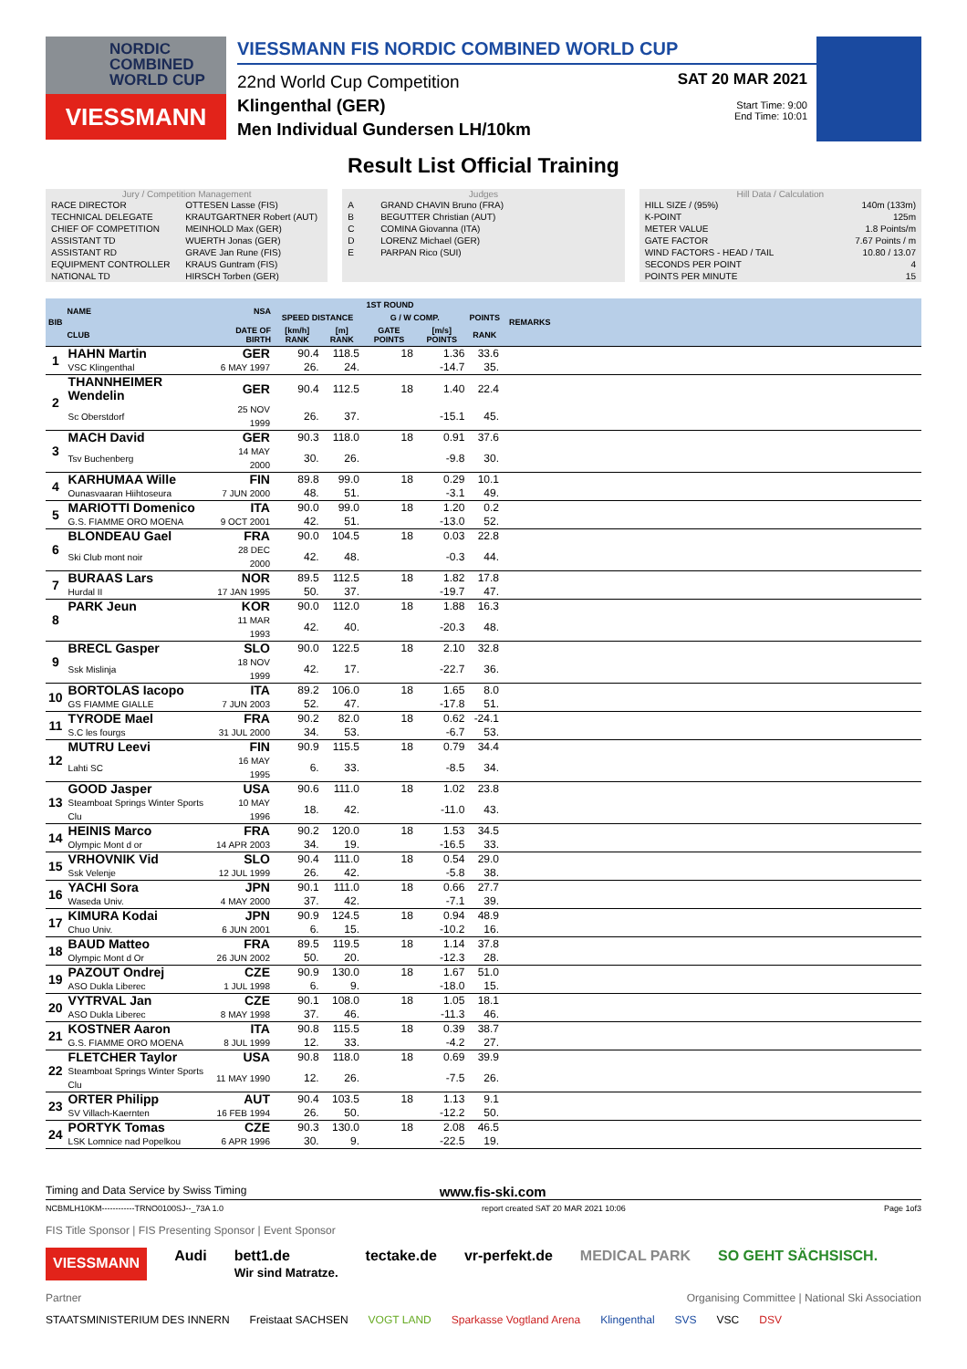NORDIC
COMBINED
WORLD CUP
VIESSMANN
VIESSMANN FIS NORDIC COMBINED WORLD CUP
22nd World Cup Competition
Klingenthal (GER)
Men Individual Gundersen LH/10km
SAT 20 MAR 2021
Start Time: 9:00
End Time: 10:01
Result List Official Training
Jury / Competition Management
| RACE DIRECTOR | OTTESEN Lasse (FIS) |
| TECHNICAL DELEGATE | KRAUTGARTNER Robert (AUT) |
| CHIEF OF COMPETITION | MEINHOLD Max (GER) |
| ASSISTANT TD | WUERTH Jonas (GER) |
| ASSISTANT RD | GRAVE Jan Rune (FIS) |
| EQUIPMENT CONTROLLER | KRAUS Guntram (FIS) |
| NATIONAL TD | HIRSCH Torben (GER) |
Judges
| A | GRAND CHAVIN Bruno (FRA) |
| B | BEGUTTER Christian (AUT) |
| C | COMINA Giovanna (ITA) |
| D | LORENZ Michael (GER) |
| E | PARPAN Rico (SUI) |
Hill Data / Calculation
| HILL SIZE / (95%) | 140m (133m) |
| K-POINT | 125m |
| METER VALUE | 1.8 Points/m |
| GATE FACTOR | 7.67 Points / m |
| WIND FACTORS - HEAD / TAIL | 10.80 / 13.07 |
| SECONDS PER POINT | 4 |
| POINTS PER MINUTE | 15 |
| BIB | NAME | NSA | 1ST ROUND | | | | | | REMARKS |
| --- | --- | --- | --- | --- | --- | --- | --- | --- | --- |
| | | | SPEED DISTANCE | | G / W COMP. | | POINTS | | |
| | CLUB | DATE OF BIRTH | [km/h] RANK | [m] RANK | GATE POINTS | [m/s] POINTS | RANK | | |
| 1 | HAHN Martin | GER | 90.4 | 118.5 | 18 | 1.36 | 33.6 | | |
| | VSC Klingenthal | 6 MAY 1997 | 26. | 24. | | -14.7 | 35. | | |
| 2 | THANNHEIMER Wendelin | GER | 90.4 | 112.5 | 18 | 1.40 | 22.4 | | |
| | Sc Oberstdorf | 25 NOV 1999 | 26. | 37. | | -15.1 | 45. | | |
| 3 | MACH David | GER | 90.3 | 118.0 | 18 | 0.91 | 37.6 | | |
| | Tsv Buchenberg | 14 MAY 2000 | 30. | 26. | | -9.8 | 30. | | |
| 4 | KARHUMAA Wille | FIN | 89.8 | 99.0 | 18 | 0.29 | 10.1 | | |
| | Ounasvaaran Hiihtoseura | 7 JUN 2000 | 48. | 51. | | -3.1 | 49. | | |
| 5 | MARIOTTI Domenico | ITA | 90.0 | 99.0 | 18 | 1.20 | 0.2 | | |
| | G.S. FIAMME ORO MOENA | 9 OCT 2001 | 42. | 51. | | -13.0 | 52. | | |
| 6 | BLONDEAU Gael | FRA | 90.0 | 104.5 | 18 | 0.03 | 22.8 | | |
| | Ski Club mont noir | 28 DEC 2000 | 42. | 48. | | -0.3 | 44. | | |
| 7 | BURAAS Lars | NOR | 89.5 | 112.5 | 18 | 1.82 | 17.8 | | |
| | Hurdal II | 17 JAN 1995 | 50. | 37. | | -19.7 | 47. | | |
| 8 | PARK Jeun | KOR | 90.0 | 112.0 | 18 | 1.88 | 16.3 | | |
| | | 11 MAR 1993 | 42. | 40. | | -20.3 | 48. | | |
| 9 | BRECL Gasper | SLO | 90.0 | 122.5 | 18 | 2.10 | 32.8 | | |
| | Ssk Mislinja | 18 NOV 1999 | 42. | 17. | | -22.7 | 36. | | |
| 10 | BORTOLAS Iacopo | ITA | 89.2 | 106.0 | 18 | 1.65 | 8.0 | | |
| | GS FIAMME GIALLE | 7 JUN 2003 | 52. | 47. | | -17.8 | 51. | | |
| 11 | TYRODE Mael | FRA | 90.2 | 82.0 | 18 | 0.62 | -24.1 | | |
| | S.C les fourgs | 31 JUL 2000 | 34. | 53. | | -6.7 | 53. | | |
| 12 | MUTRU Leevi | FIN | 90.9 | 115.5 | 18 | 0.79 | 34.4 | | |
| | Lahti SC | 16 MAY 1995 | 6. | 33. | | -8.5 | 34. | | |
| 13 | GOOD Jasper | USA | 90.6 | 111.0 | 18 | 1.02 | 23.8 | | |
| | Steamboat Springs Winter Sports Clu | 10 MAY 1996 | 18. | 42. | | -11.0 | 43. | | |
| 14 | HEINIS Marco | FRA | 90.2 | 120.0 | 18 | 1.53 | 34.5 | | |
| | Olympic Mont d or | 14 APR 2003 | 34. | 19. | | -16.5 | 33. | | |
| 15 | VRHOVNIK Vid | SLO | 90.4 | 111.0 | 18 | 0.54 | 29.0 | | |
| | Ssk Velenje | 12 JUL 1999 | 26. | 42. | | -5.8 | 38. | | |
| 16 | YACHI Sora | JPN | 90.1 | 111.0 | 18 | 0.66 | 27.7 | | |
| | Waseda Univ. | 4 MAY 2000 | 37. | 42. | | -7.1 | 39. | | |
| 17 | KIMURA Kodai | JPN | 90.9 | 124.5 | 18 | 0.94 | 48.9 | | |
| | Chuo Univ. | 6 JUN 2001 | 6. | 15. | | -10.2 | 16. | | |
| 18 | BAUD Matteo | FRA | 89.5 | 119.5 | 18 | 1.14 | 37.8 | | |
| | Olympic Mont d Or | 26 JUN 2002 | 50. | 20. | | -12.3 | 28. | | |
| 19 | PAZOUT Ondrej | CZE | 90.9 | 130.0 | 18 | 1.67 | 51.0 | | |
| | ASO Dukla Liberec | 1 JUL 1998 | 6. | 9. | | -18.0 | 15. | | |
| 20 | VYTRVAL Jan | CZE | 90.1 | 108.0 | 18 | 1.05 | 18.1 | | |
| | ASO Dukla Liberec | 8 MAY 1998 | 37. | 46. | | -11.3 | 46. | | |
| 21 | KOSTNER Aaron | ITA | 90.8 | 115.5 | 18 | 0.39 | 38.7 | | |
| | G.S. FIAMME ORO MOENA | 8 JUL 1999 | 12. | 33. | | -4.2 | 27. | | |
| 22 | FLETCHER Taylor | USA | 90.8 | 118.0 | 18 | 0.69 | 39.9 | | |
| | Steamboat Springs Winter Sports Clu | 11 MAY 1990 | 12. | 26. | | -7.5 | 26. | | |
| 23 | ORTER Philipp | AUT | 90.4 | 103.5 | 18 | 1.13 | 9.1 | | |
| | SV Villach-Kaernten | 16 FEB 1994 | 26. | 50. | | -12.2 | 50. | | |
| 24 | PORTYK Tomas | CZE | 90.3 | 130.0 | 18 | 2.08 | 46.5 | | |
| | LSK Lomnice nad Popelkou | 6 APR 1996 | 30. | 9. | | -22.5 | 19. | | |
Timing and Data Service by Swiss Timing www.fis-ski.com
NCBMLH10KM------------TRNO0100SJ--_73A 1.0 report created SAT 20 MAR 2021 10:06 Page 1of3
FIS Title Sponsor | FIS Presenting Sponsor | Event Sponsor
VIESSMANN Audi bett1.de
Wir sind Matratze. tectake.de vr-perfekt.de MEDICAL PARK SO GEHT SÄCHSISCH.
Partner Organising Committee | National Ski Association
STAATSMINISTERIUM DES INNERN Freistaat SACHSEN VOGT LAND Sparkasse Vogtland Arena Klingenthal SVS VSC DSV